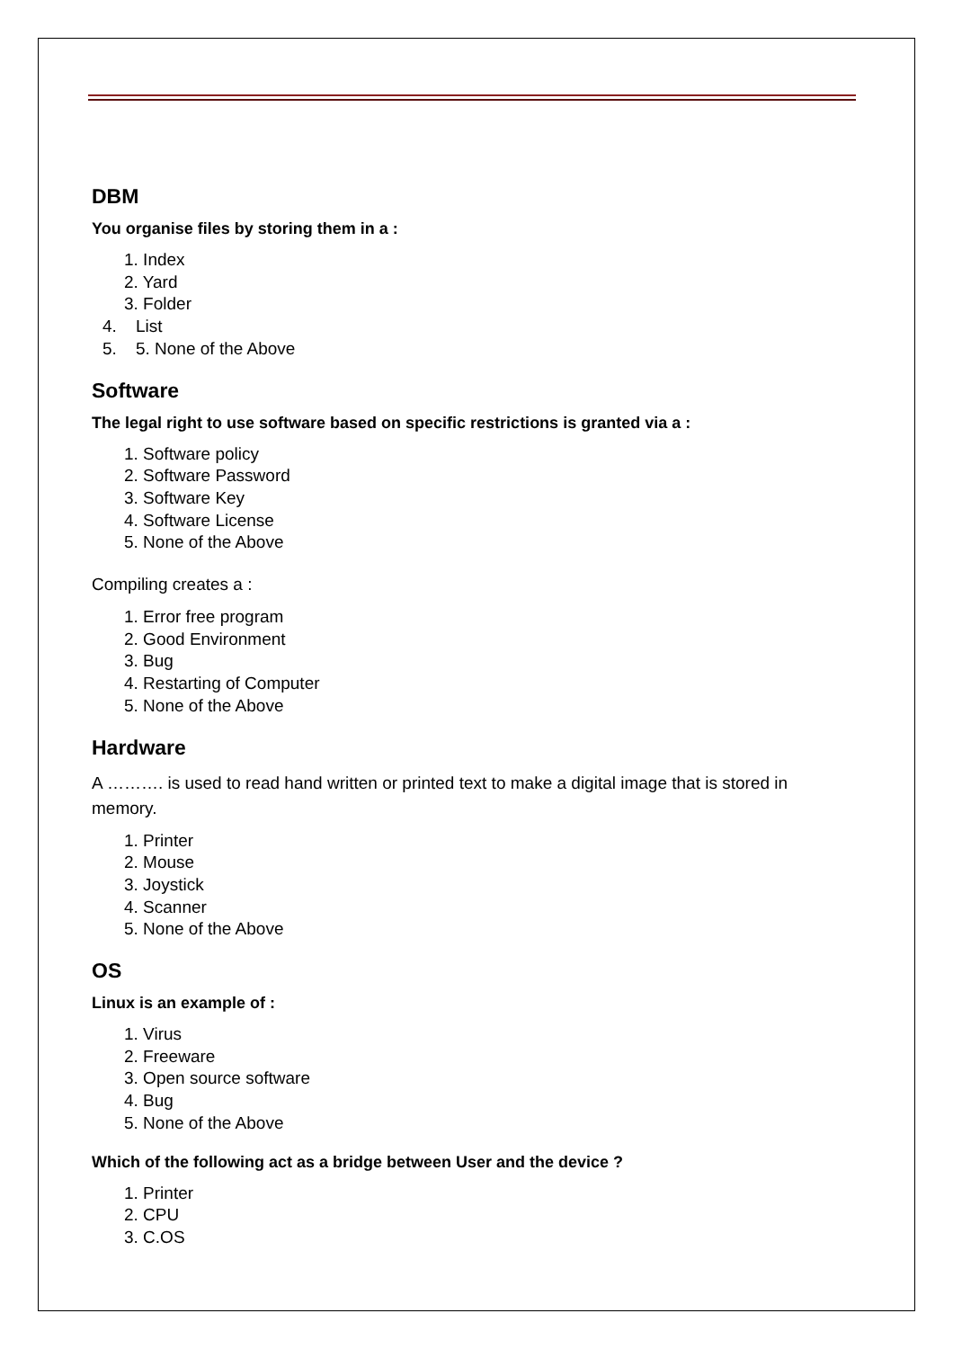DBM
You organise files by storing them in a :
1. Index
2. Yard
3. Folder
4. List
5. 5. None of the Above
Software
The legal right to use software based on specific restrictions is granted via a :
1. Software policy
2. Software Password
3. Software Key
4. Software License
5. None of the Above
Compiling creates a :
1. Error free program
2. Good Environment
3. Bug
4. Restarting of Computer
5. None of the Above
Hardware
A ………. is used to read hand written or printed text to make a digital image that is stored in memory.
1. Printer
2. Mouse
3. Joystick
4. Scanner
5. None of the Above
OS
Linux is an example of :
1. Virus
2. Freeware
3. Open source software
4. Bug
5. None of the Above
Which of the following act as a bridge between User and the device ?
1. Printer
2. CPU
3. C.OS